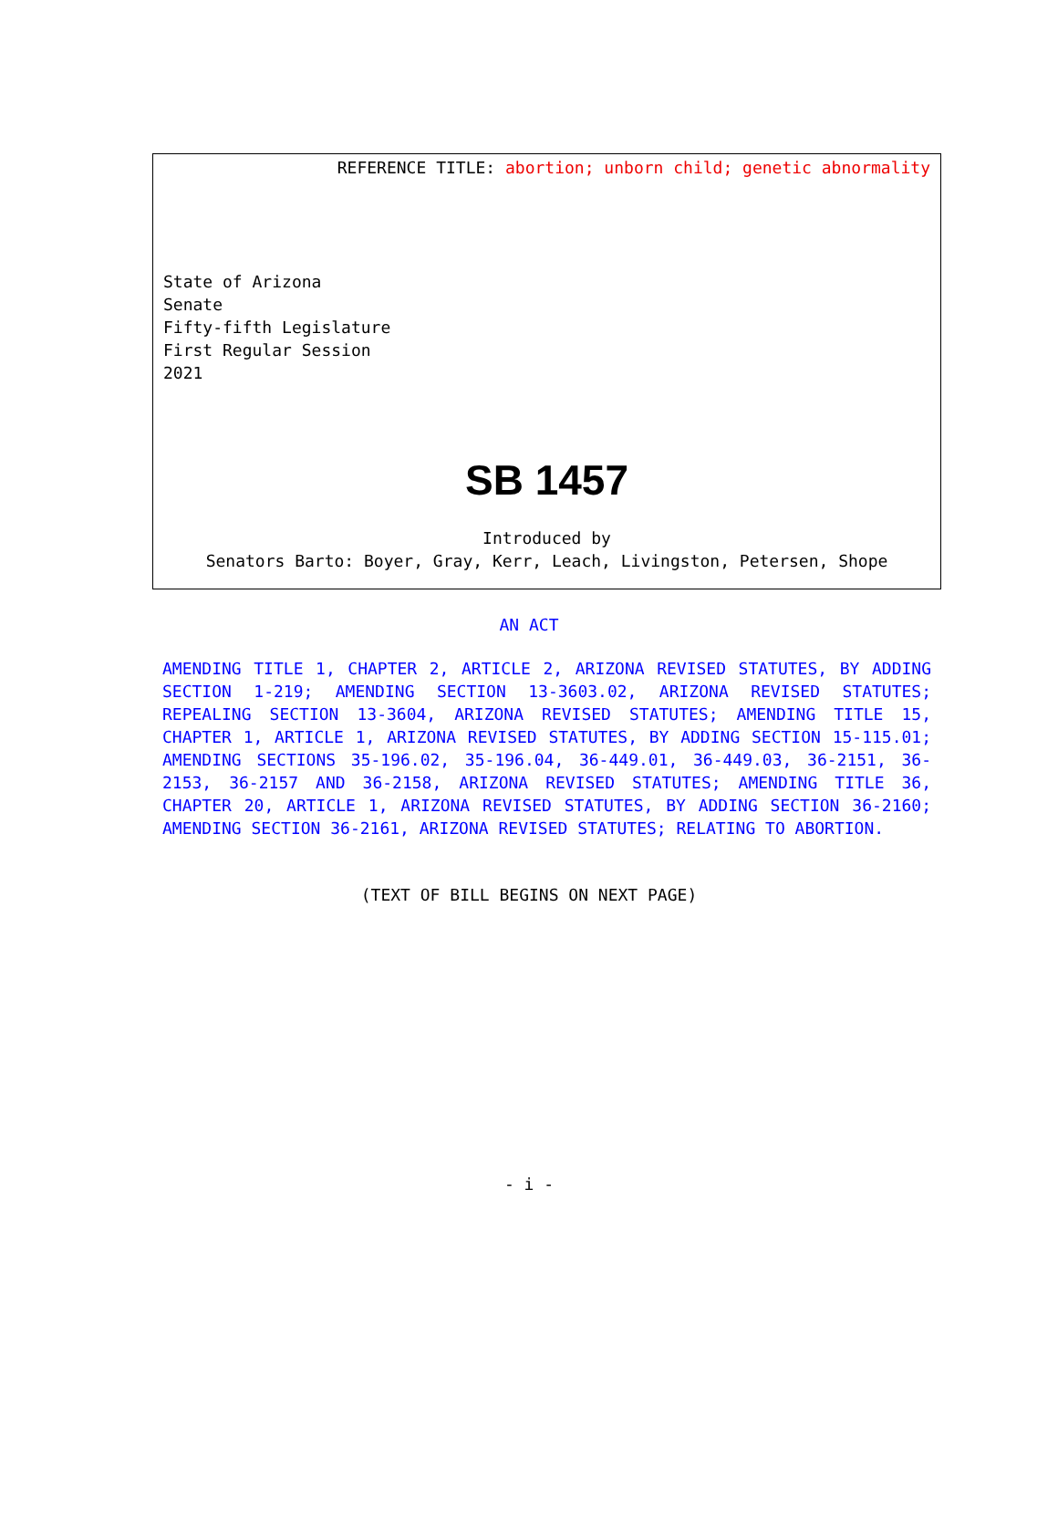REFERENCE TITLE: abortion; unborn child; genetic abnormality
State of Arizona
Senate
Fifty-fifth Legislature
First Regular Session
2021
SB 1457
Introduced by
Senators Barto: Boyer, Gray, Kerr, Leach, Livingston, Petersen, Shope
AN ACT
AMENDING TITLE 1, CHAPTER 2, ARTICLE 2, ARIZONA REVISED STATUTES, BY ADDING SECTION 1-219; AMENDING SECTION 13-3603.02, ARIZONA REVISED STATUTES; REPEALING SECTION 13-3604, ARIZONA REVISED STATUTES; AMENDING TITLE 15, CHAPTER 1, ARTICLE 1, ARIZONA REVISED STATUTES, BY ADDING SECTION 15-115.01; AMENDING SECTIONS 35-196.02, 35-196.04, 36-449.01, 36-449.03, 36-2151, 36-2153, 36-2157 AND 36-2158, ARIZONA REVISED STATUTES; AMENDING TITLE 36, CHAPTER 20, ARTICLE 1, ARIZONA REVISED STATUTES, BY ADDING SECTION 36-2160; AMENDING SECTION 36-2161, ARIZONA REVISED STATUTES; RELATING TO ABORTION.
(TEXT OF BILL BEGINS ON NEXT PAGE)
- i -